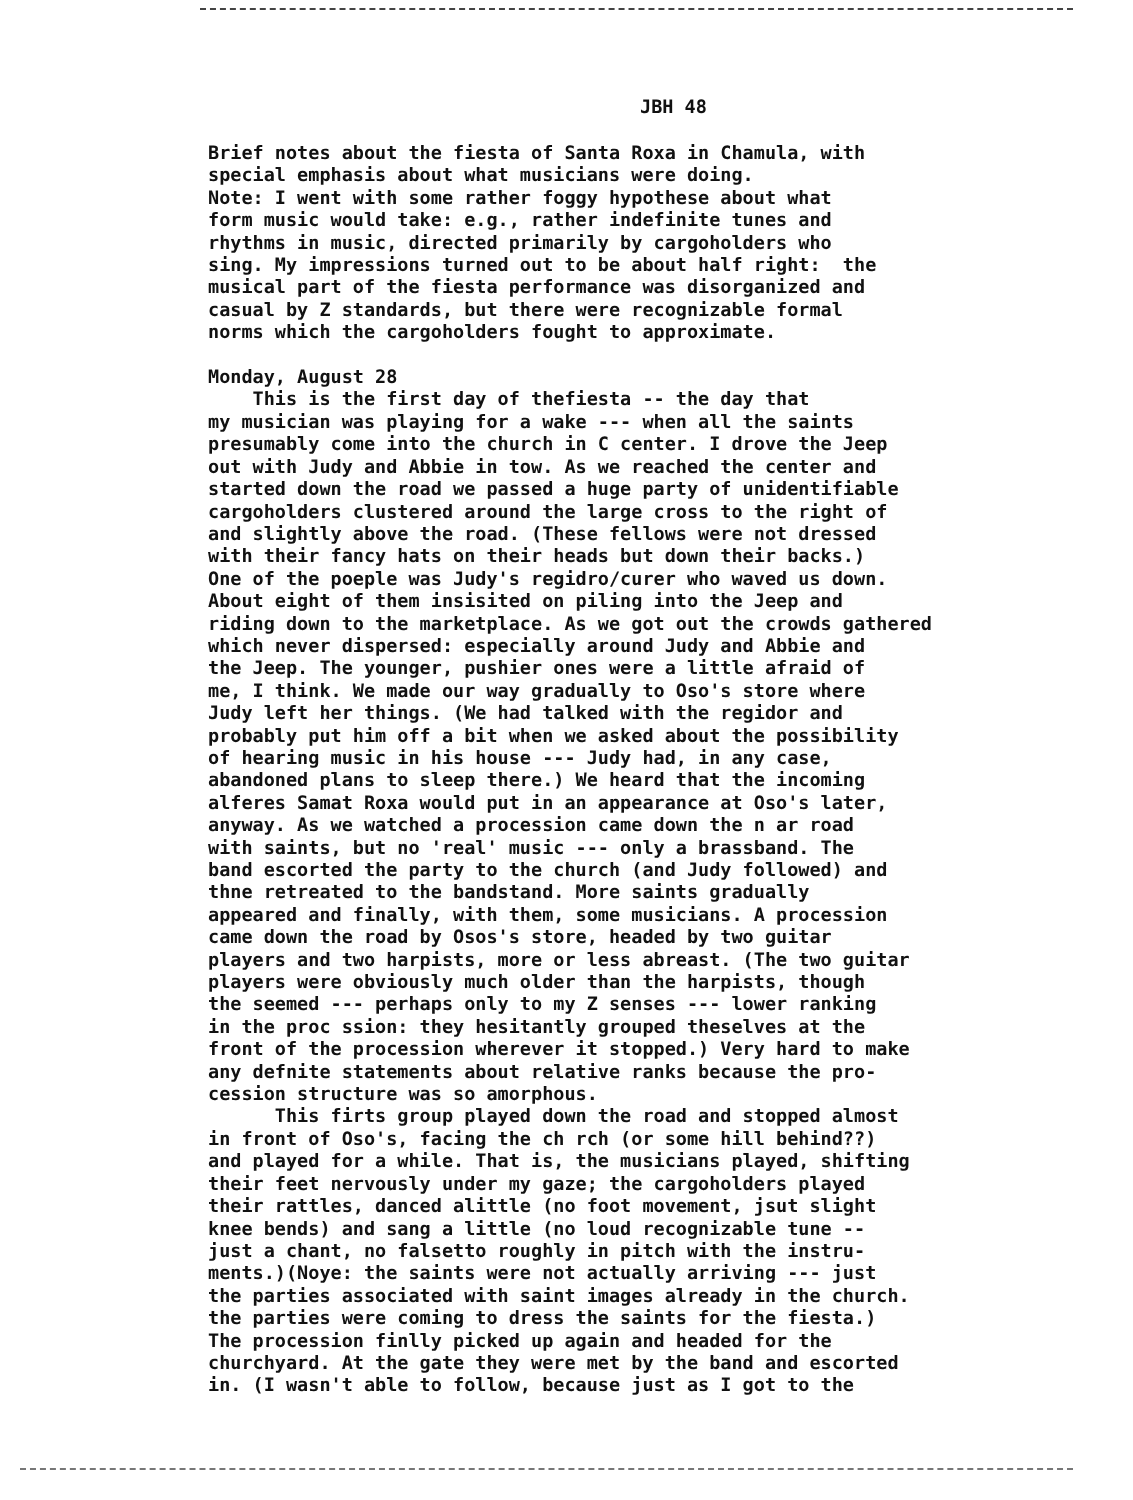JBH 48
Brief notes about the fiesta of Santa Roxa in Chamula, with special emphasis about what musicians were doing. Note: I went with some rather foggy hypothese about what form music would take: e.g., rather indefinite tunes and rhythms in music, directed primarily by cargoholders who sing. My impressions turned out to be about half right: the musical part of the fiesta performance was disorganized and casual by Z standards, but there were recognizable formal norms which the cargoholders fought to approximate. Monday, August 28 This is the first day of thefiesta -- the day that my musician was playing for a wake --- when all the saints presumably come into the church in C center. I drove the Jeep out with Judy and Abbie in tow. As we reached the center and started down the road we passed a huge party of unidentifiable cargoholders clustered around the large cross to the right of and slightly above the road. (These fellows were not dressed with their fancy hats on their heads but down their backs.) One of the poeple was Judy's regidro/curer who waved us down. About eight of them insisited on piling into the Jeep and riding down to the marketplace. As we got out the crowds gathered which never dispersed: especially around Judy and Abbie and the Jeep. The younger, pushier ones were a little afraid of me, I think. We made our way gradually to Oso's store where Judy left her things. (We had talked with the regidor and probably put him off a bit when we asked about the possibility of hearing music in his house --- Judy had, in any case, abandoned plans to sleep there.) We heard that the incoming alferes Samat Roxa would put in an appearance at Oso's later, anyway. As we watched a procession came down the n ar road with saints, but no 'real' music --- only a brassband. The band escorted the party to the church (and Judy followed) and thne retreated to the bandstand. More saints gradually appeared and finally, with them, some musicians. A procession came down the road by Osos's store, headed by two guitar players and two harpists, more or less abreast. (The two guitar players were obviously much older than the harpists, though the seemed --- perhaps only to my Z senses --- lower ranking in the proc ssion: they hesitantly grouped theselves at the front of the procession wherever it stopped.) Very hard to make any defnite statements about relative ranks because the pro- cession structure was so amorphous. This firts group played down the road and stopped almost in front of Oso's, facing the ch rch (or some hill behind??) and played for a while. That is, the musicians played, shifting their feet nervously under my gaze; the cargoholders played their rattles, danced alittle (no foot movement, jsut slight knee bends) and sang a little (no loud recognizable tune -- just a chant, no falsetto roughly in pitch with the instru- ments.)(Noye: the saints were not actually arriving --- just the parties associated with saint images already in the church. the parties were coming to dress the saints for the fiesta.) The procession finlly picked up again and headed for the churchyard. At the gate they were met by the band and escorted in. (I wasn't able to follow, because just as I got to the